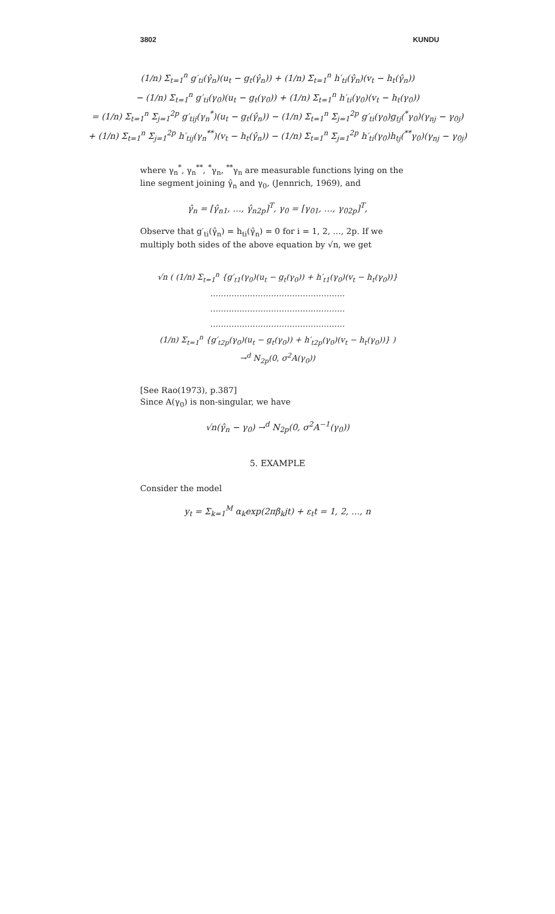3802 KUNDU
(1/n) Σ<sub>t=1</sub><sup>n</sup> g′<sub>ti</sub>(γ̂<sub>n</sub>)(u<sub>t</sub> − g<sub>t</sub>(γ̂<sub>n</sub>)) + (1/n) Σ<sub>t=1</sub><sup>n</sup> h′<sub>ti</sub>(γ̂<sub>n</sub>)(v<sub>t</sub> − h<sub>t</sub>(γ̂<sub>n</sub>))
− (1/n) Σ<sub>t=1</sub><sup>n</sup> g′<sub>ti</sub>(γ<sub>0</sub>)(u<sub>t</sub> − g<sub>t</sub>(γ<sub>0</sub>)) + (1/n) Σ<sub>t=1</sub><sup>n</sup> h′<sub>ti</sub>(γ<sub>0</sub>)(v<sub>t</sub> − h<sub>t</sub>(γ<sub>0</sub>))
= (1/n) Σ<sub>t=1</sub><sup>n</sup> Σ<sub>j=1</sub><sup>2p</sup> g′<sub>tij</sub>(γ<sub>n</sub><sup>*</sup>)(u<sub>t</sub> − g<sub>t</sub>(γ̂<sub>n</sub>)) − (1/n) Σ<sub>t=1</sub><sup>n</sup> Σ<sub>j=1</sub><sup>2p</sup> g′<sub>ti</sub>(γ<sub>0</sub>)g<sub>tj</sub>(<sup>*</sup>γ<sub>0</sub>)(γ<sub>nj</sub> − γ<sub>0j</sub>)
+ (1/n) Σ<sub>t=1</sub><sup>n</sup> Σ<sub>j=1</sub><sup>2p</sup> h′<sub>tij</sub>(γ<sub>n</sub><sup>**</sup>)(v<sub>t</sub> − h<sub>t</sub>(γ̂<sub>n</sub>)) − (1/n) Σ<sub>t=1</sub><sup>n</sup> Σ<sub>j=1</sub><sup>2p</sup> h′<sub>ti</sub>(γ<sub>0</sub>)h<sub>tj</sub>(<sup>**</sup>γ<sub>0</sub>)(γ<sub>nj</sub> − γ<sub>0j</sub>)
where γ<sub>n</sub><sup>*</sup>, γ<sub>n</sub><sup>**</sup>, <sup>*</sup>γ<sub>n</sub>, <sup>**</sup>γ<sub>n</sub> are measurable functions lying on the line segment joining γ̂<sub>n</sub> and γ<sub>0</sub>, (Jennrich, 1969), and
γ̂<sub>n</sub> = [γ̂<sub>n1</sub>, …, γ̂<sub>n2p</sub>]<sup>T</sup>, γ<sub>0</sub> = [γ<sub>01</sub>, …, γ<sub>02p</sub>]<sup>T</sup>,
Observe that g′<sub>ti</sub>(γ̂<sub>n</sub>) = h<sub>ti</sub>(γ̂<sub>n</sub>) = 0 for i = 1, 2, …, 2p. If we multiply both sides of the above equation by √n, we get
√n ( (1/n) Σ<sub>t=1</sub><sup>n</sup> {g′<sub>t1</sub>(γ<sub>0</sub>)(u<sub>t</sub> − g<sub>t</sub>(γ<sub>0</sub>)) + h′<sub>t1</sub>(γ<sub>0</sub>)(v<sub>t</sub> − h<sub>t</sub>(γ<sub>0</sub>))}
……………………………………………
……………………………………………
……………………………………………
(1/n) Σ<sub>t=1</sub><sup>n</sup> {g′<sub>t2p</sub>(γ<sub>0</sub>)(u<sub>t</sub> − g<sub>t</sub>(γ<sub>0</sub>)) + h′<sub>t2p</sub>(γ<sub>0</sub>)(v<sub>t</sub> − h<sub>t</sub>(γ<sub>0</sub>))} )
→<sup>d</sup> N<sub>2p</sub>(0, σ<sup>2</sup>A(γ<sub>0</sub>))
[See Rao(1973), p.387]
Since A(γ<sub>0</sub>) is non-singular, we have
√n(γ̂<sub>n</sub> − γ<sub>0</sub>) →<sup>d</sup> N<sub>2p</sub>(0, σ<sup>2</sup>A<sup>−1</sup>(γ<sub>0</sub>))
5. EXAMPLE
Consider the model
y<sub>t</sub> = Σ<sub>k=1</sub><sup>M</sup> α<sub>k</sub>exp(2πβ<sub>k</sub>jt) + ε<sub>t</sub>t = 1, 2, …, n